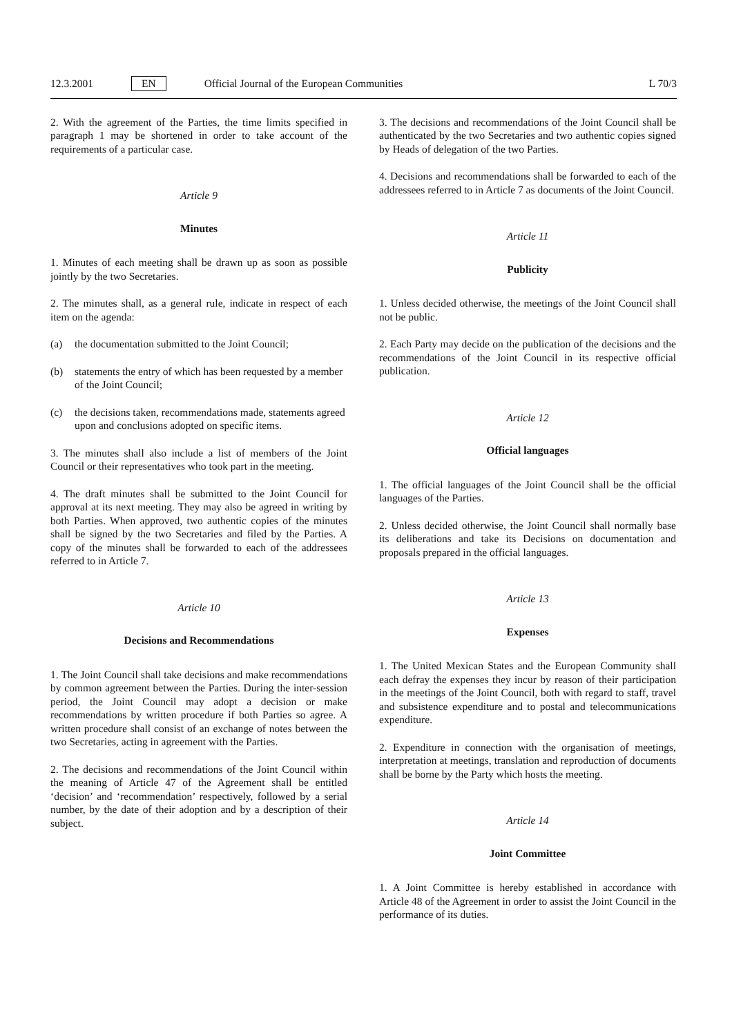12.3.2001 EN Official Journal of the European Communities
L 70/3
2. With the agreement of the Parties, the time limits specified in paragraph 1 may be shortened in order to take account of the requirements of a particular case.
Article 9
Minutes
1. Minutes of each meeting shall be drawn up as soon as possible jointly by the two Secretaries.
2. The minutes shall, as a general rule, indicate in respect of each item on the agenda:
(a) the documentation submitted to the Joint Council;
(b) statements the entry of which has been requested by a member of the Joint Council;
(c) the decisions taken, recommendations made, statements agreed upon and conclusions adopted on specific items.
3. The minutes shall also include a list of members of the Joint Council or their representatives who took part in the meeting.
4. The draft minutes shall be submitted to the Joint Council for approval at its next meeting. They may also be agreed in writing by both Parties. When approved, two authentic copies of the minutes shall be signed by the two Secretaries and filed by the Parties. A copy of the minutes shall be forwarded to each of the addressees referred to in Article 7.
Article 10
Decisions and Recommendations
1. The Joint Council shall take decisions and make recommendations by common agreement between the Parties. During the inter-session period, the Joint Council may adopt a decision or make recommendations by written procedure if both Parties so agree. A written procedure shall consist of an exchange of notes between the two Secretaries, acting in agreement with the Parties.
2. The decisions and recommendations of the Joint Council within the meaning of Article 47 of the Agreement shall be entitled ‘decision’ and ‘recommendation’ respectively, followed by a serial number, by the date of their adoption and by a description of their subject.
3. The decisions and recommendations of the Joint Council shall be authenticated by the two Secretaries and two authentic copies signed by Heads of delegation of the two Parties.
4. Decisions and recommendations shall be forwarded to each of the addressees referred to in Article 7 as documents of the Joint Council.
Article 11
Publicity
1. Unless decided otherwise, the meetings of the Joint Council shall not be public.
2. Each Party may decide on the publication of the decisions and the recommendations of the Joint Council in its respective official publication.
Article 12
Official languages
1. The official languages of the Joint Council shall be the official languages of the Parties.
2. Unless decided otherwise, the Joint Council shall normally base its deliberations and take its Decisions on documentation and proposals prepared in the official languages.
Article 13
Expenses
1. The United Mexican States and the European Community shall each defray the expenses they incur by reason of their participation in the meetings of the Joint Council, both with regard to staff, travel and subsistence expenditure and to postal and telecommunications expenditure.
2. Expenditure in connection with the organisation of meetings, interpretation at meetings, translation and reproduction of documents shall be borne by the Party which hosts the meeting.
Article 14
Joint Committee
1. A Joint Committee is hereby established in accordance with Article 48 of the Agreement in order to assist the Joint Council in the performance of its duties.